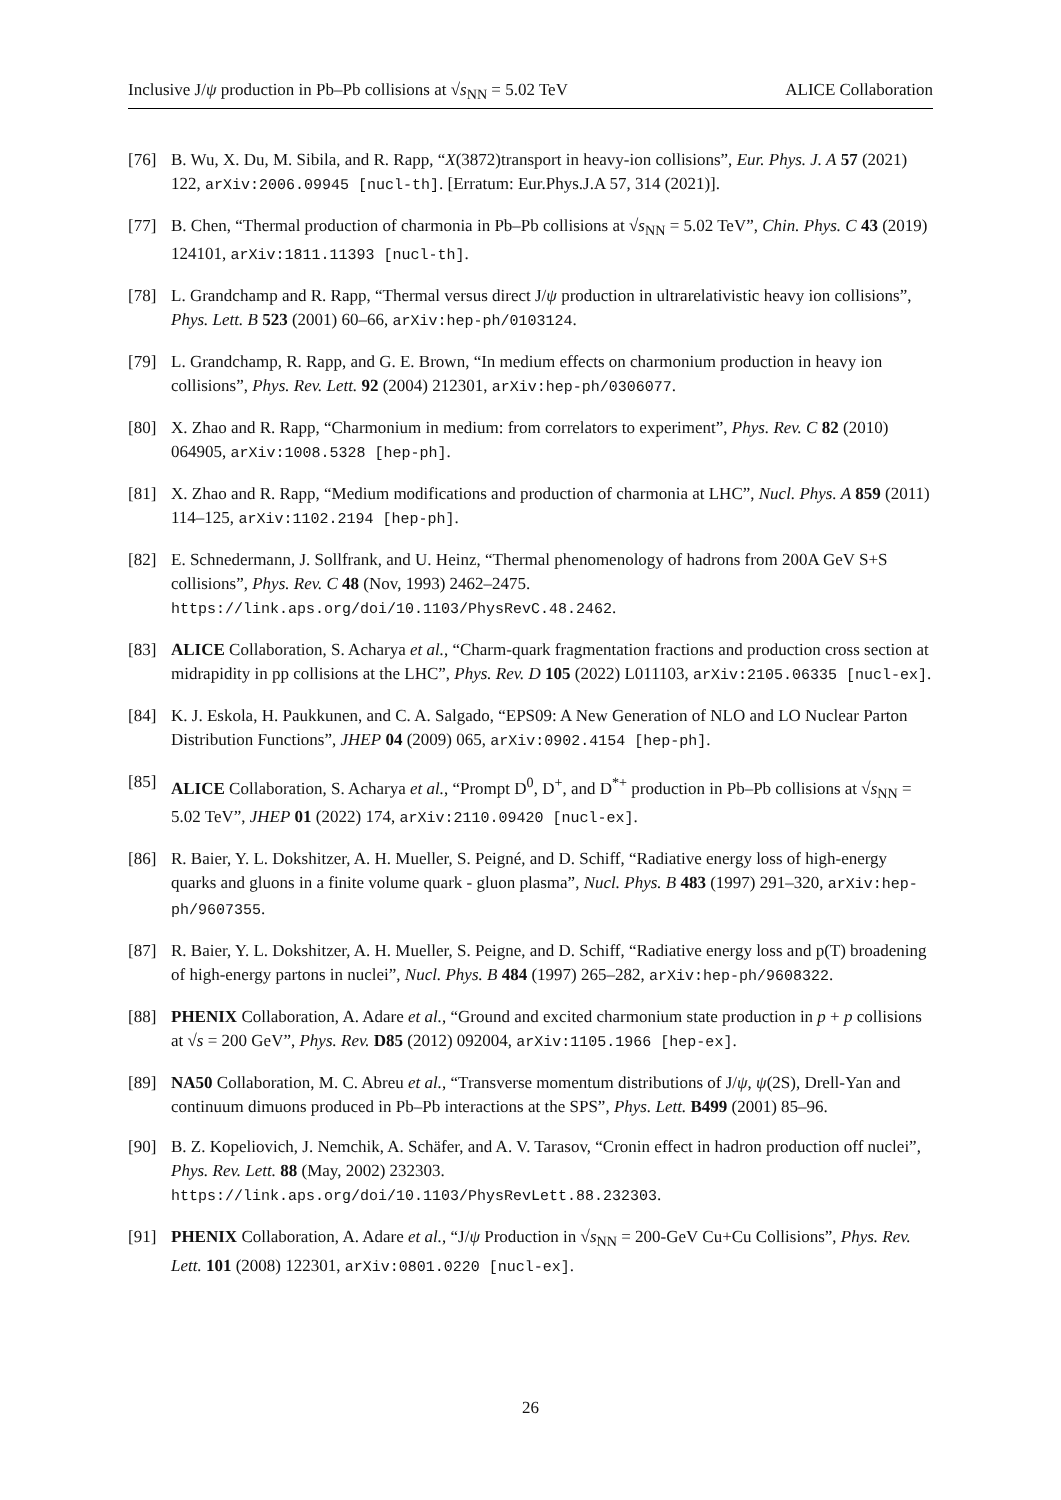Inclusive J/ψ production in Pb–Pb collisions at √s<sub>NN</sub> = 5.02 TeV ALICE Collaboration
[76] B. Wu, X. Du, M. Sibila, and R. Rapp, “X(3872)transport in heavy-ion collisions”, Eur. Phys. J. A 57 (2021) 122, arXiv:2006.09945 [nucl-th]. [Erratum: Eur.Phys.J.A 57, 314 (2021)].
[77] B. Chen, “Thermal production of charmonia in Pb–Pb collisions at √s<sub>NN</sub> = 5.02 TeV”, Chin. Phys. C 43 (2019) 124101, arXiv:1811.11393 [nucl-th].
[78] L. Grandchamp and R. Rapp, “Thermal versus direct J/ψ production in ultrarelativistic heavy ion collisions”, Phys. Lett. B 523 (2001) 60–66, arXiv:hep-ph/0103124.
[79] L. Grandchamp, R. Rapp, and G. E. Brown, “In medium effects on charmonium production in heavy ion collisions”, Phys. Rev. Lett. 92 (2004) 212301, arXiv:hep-ph/0306077.
[80] X. Zhao and R. Rapp, “Charmonium in medium: from correlators to experiment”, Phys. Rev. C 82 (2010) 064905, arXiv:1008.5328 [hep-ph].
[81] X. Zhao and R. Rapp, “Medium modifications and production of charmonia at LHC”, Nucl. Phys. A 859 (2011) 114–125, arXiv:1102.2194 [hep-ph].
[82] E. Schnedermann, J. Sollfrank, and U. Heinz, “Thermal phenomenology of hadrons from 200A GeV S+S collisions”, Phys. Rev. C 48 (Nov, 1993) 2462–2475. https://link.aps.org/doi/10.1103/PhysRevC.48.2462.
[83] ALICE Collaboration, S. Acharya et al., “Charm-quark fragmentation fractions and production cross section at midrapidity in pp collisions at the LHC”, Phys. Rev. D 105 (2022) L011103, arXiv:2105.06335 [nucl-ex].
[84] K. J. Eskola, H. Paukkunen, and C. A. Salgado, “EPS09: A New Generation of NLO and LO Nuclear Parton Distribution Functions”, JHEP 04 (2009) 065, arXiv:0902.4154 [hep-ph].
[85] ALICE Collaboration, S. Acharya et al., “Prompt D<sup>0</sup>, D<sup>+</sup>, and D<sup>*+</sup> production in Pb–Pb collisions at √s<sub>NN</sub> = 5.02 TeV”, JHEP 01 (2022) 174, arXiv:2110.09420 [nucl-ex].
[86] R. Baier, Y. L. Dokshitzer, A. H. Mueller, S. Peigné, and D. Schiff, “Radiative energy loss of high-energy quarks and gluons in a finite volume quark - gluon plasma”, Nucl. Phys. B 483 (1997) 291–320, arXiv:hep-ph/9607355.
[87] R. Baier, Y. L. Dokshitzer, A. H. Mueller, S. Peigne, and D. Schiff, “Radiative energy loss and p(T) broadening of high-energy partons in nuclei”, Nucl. Phys. B 484 (1997) 265–282, arXiv:hep-ph/9608322.
[88] PHENIX Collaboration, A. Adare et al., “Ground and excited charmonium state production in p + p collisions at √s = 200 GeV”, Phys. Rev. D85 (2012) 092004, arXiv:1105.1966 [hep-ex].
[89] NA50 Collaboration, M. C. Abreu et al., “Transverse momentum distributions of J/ψ, ψ(2S), Drell-Yan and continuum dimuons produced in Pb–Pb interactions at the SPS”, Phys. Lett. B499 (2001) 85–96.
[90] B. Z. Kopeliovich, J. Nemchik, A. Schäfer, and A. V. Tarasov, “Cronin effect in hadron production off nuclei”, Phys. Rev. Lett. 88 (May, 2002) 232303. https://link.aps.org/doi/10.1103/PhysRevLett.88.232303.
[91] PHENIX Collaboration, A. Adare et al., “J/ψ Production in √s<sub>NN</sub> = 200-GeV Cu+Cu Collisions”, Phys. Rev. Lett. 101 (2008) 122301, arXiv:0801.0220 [nucl-ex].
26